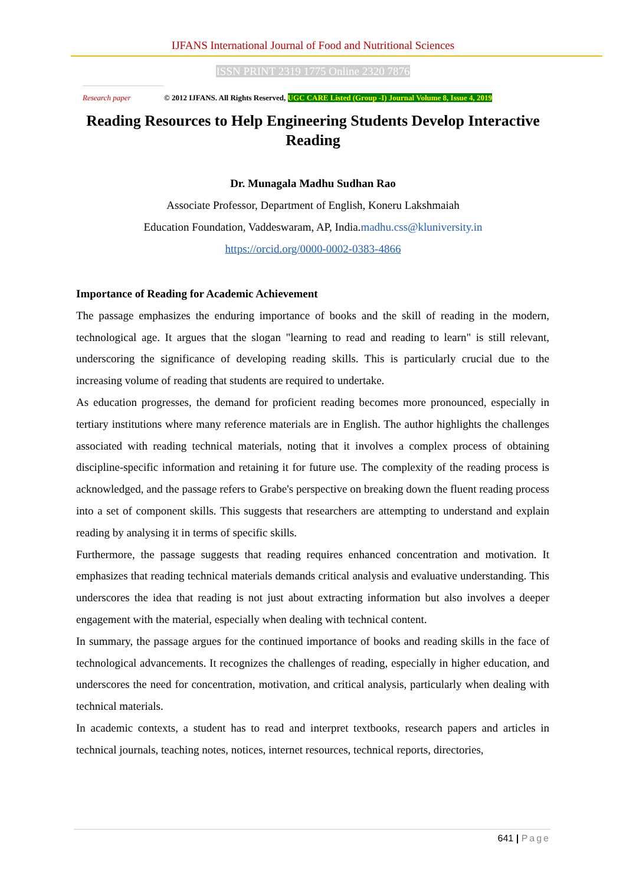IJFANS International Journal of Food and Nutritional Sciences
ISSN PRINT 2319 1775 Online 2320 7876
Research paper
© 2012 IJFANS. All Rights Reserved, UGC CARE Listed (Group -I) Journal Volume 8, Issue 4, 2019
Reading Resources to Help Engineering Students Develop Interactive Reading
Dr. Munagala Madhu Sudhan Rao
Associate Professor, Department of English, Koneru Lakshmaiah
Education Foundation, Vaddeswaram, AP, India.madhu.css@kluniversity.in
https://orcid.org/0000-0002-0383-4866
Importance of Reading for Academic Achievement
The passage emphasizes the enduring importance of books and the skill of reading in the modern, technological age. It argues that the slogan "learning to read and reading to learn" is still relevant, underscoring the significance of developing reading skills. This is particularly crucial due to the increasing volume of reading that students are required to undertake.
As education progresses, the demand for proficient reading becomes more pronounced, especially in tertiary institutions where many reference materials are in English. The author highlights the challenges associated with reading technical materials, noting that it involves a complex process of obtaining discipline-specific information and retaining it for future use. The complexity of the reading process is acknowledged, and the passage refers to Grabe's perspective on breaking down the fluent reading process into a set of component skills. This suggests that researchers are attempting to understand and explain reading by analysing it in terms of specific skills.
Furthermore, the passage suggests that reading requires enhanced concentration and motivation. It emphasizes that reading technical materials demands critical analysis and evaluative understanding. This underscores the idea that reading is not just about extracting information but also involves a deeper engagement with the material, especially when dealing with technical content.
In summary, the passage argues for the continued importance of books and reading skills in the face of technological advancements. It recognizes the challenges of reading, especially in higher education, and underscores the need for concentration, motivation, and critical analysis, particularly when dealing with technical materials.
In academic contexts, a student has to read and interpret textbooks, research papers and articles in technical journals, teaching notes, notices, internet resources, technical reports, directories,
641 | Page